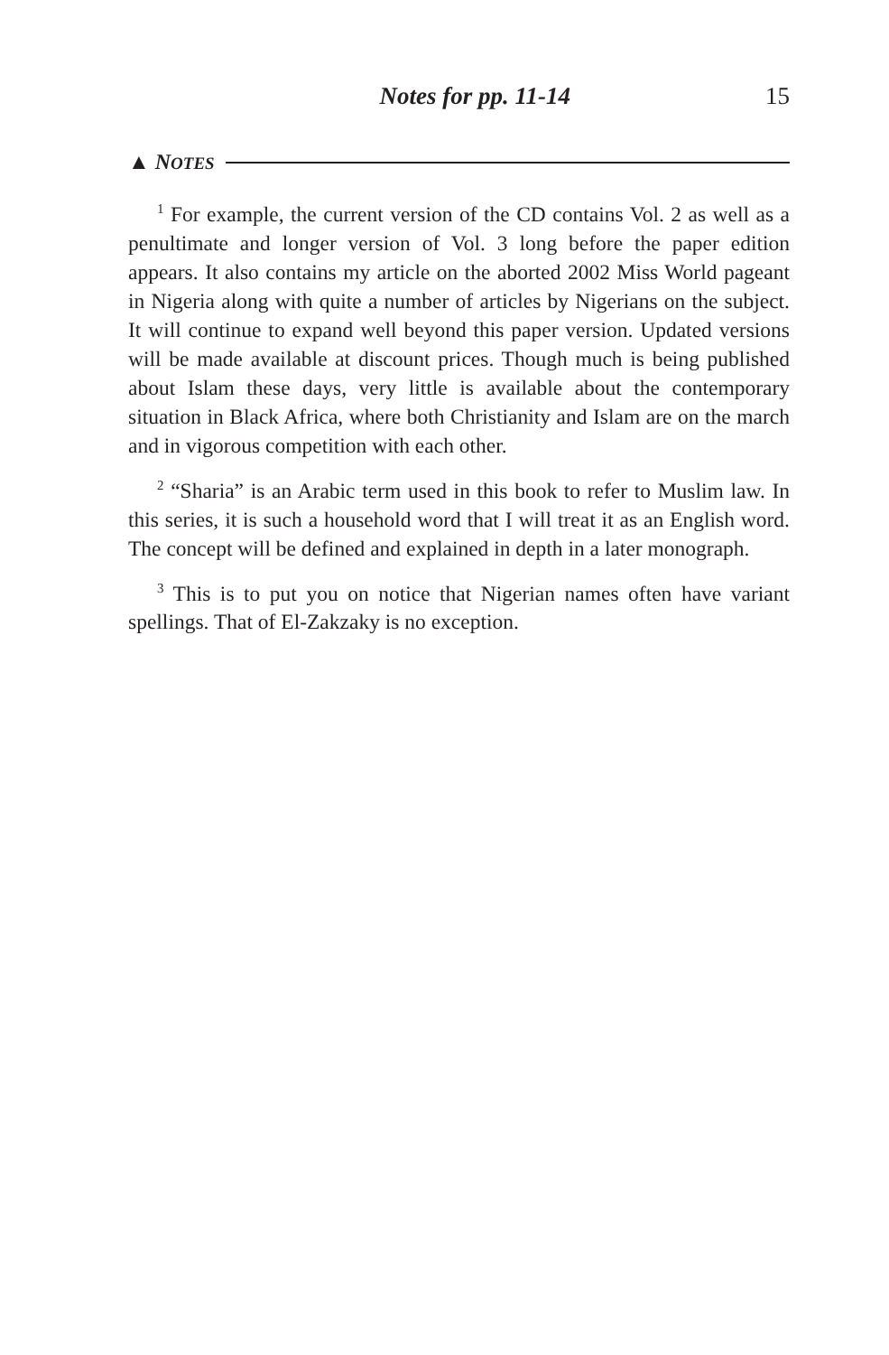Notes for pp. 11-14 15
▲ NOTES
<sup>1</sup> For example, the current version of the CD contains Vol. 2 as well as a penultimate and longer version of Vol. 3 long before the paper edition appears. It also contains my article on the aborted 2002 Miss World pageant in Nigeria along with quite a number of articles by Nigerians on the subject. It will continue to expand well beyond this paper version. Updated versions will be made available at discount prices. Though much is being published about Islam these days, very little is available about the contemporary situation in Black Africa, where both Christianity and Islam are on the march and in vigorous competition with each other.
<sup>2</sup> “Sharia” is an Arabic term used in this book to refer to Muslim law. In this series, it is such a household word that I will treat it as an English word. The concept will be defined and explained in depth in a later monograph.
<sup>3</sup> This is to put you on notice that Nigerian names often have variant spellings. That of El-Zakzaky is no exception.